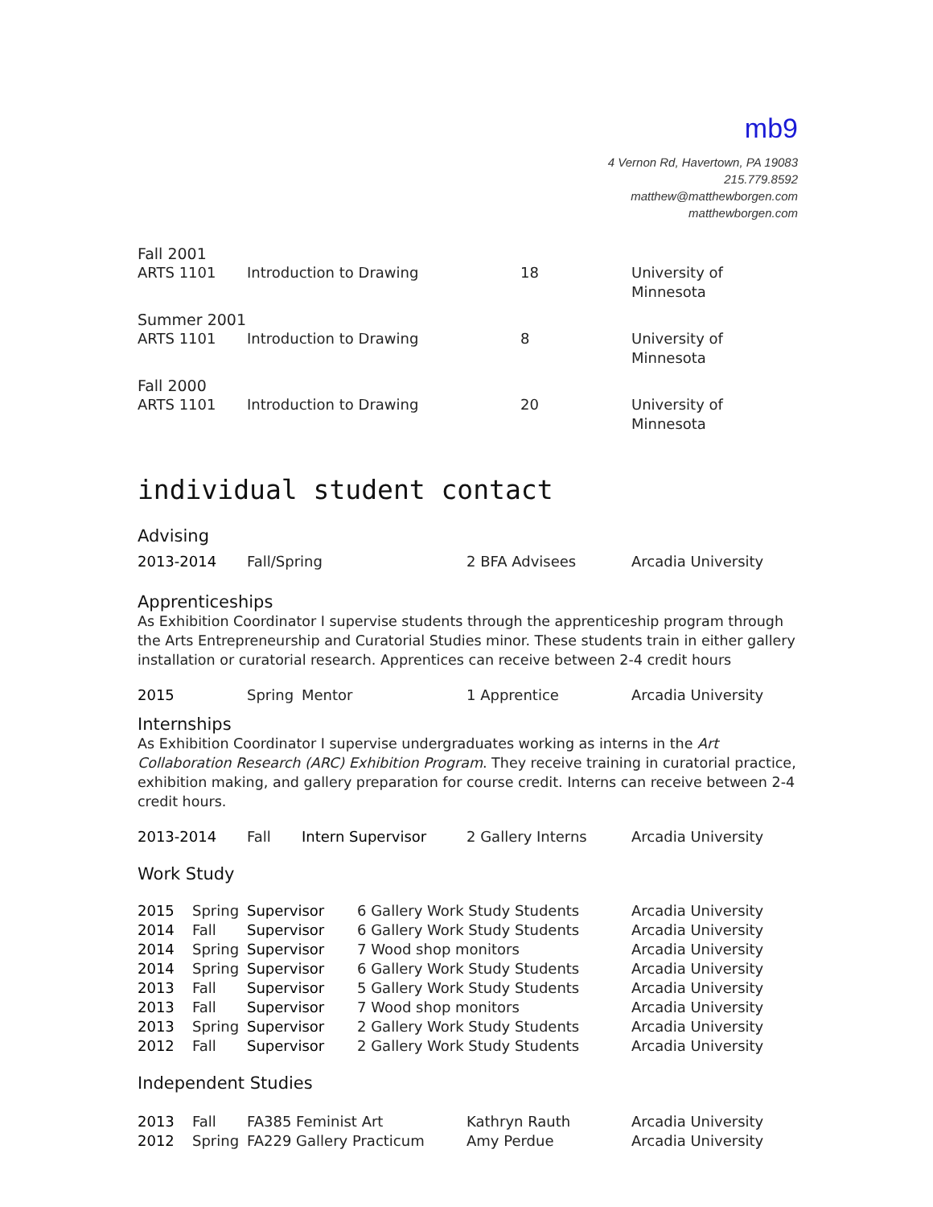mb9
4 Vernon Rd, Havertown, PA 19083
215.779.8592
matthew@matthewborgen.com
matthewborgen.com
| Fall 2001 | | | |
| ARTS 1101 | Introduction to Drawing | 18 | University of Minnesota |
| Summer 2001 | | | |
| ARTS 1101 | Introduction to Drawing | 8 | University of Minnesota |
| Fall 2000 | | | |
| ARTS 1101 | Introduction to Drawing | 20 | University of Minnesota |
individual student contact
Advising
| 2013-2014 | Fall/Spring | 2 BFA Advisees | Arcadia University |
Apprenticeships
As Exhibition Coordinator I supervise students through the apprenticeship program through the Arts Entrepreneurship and Curatorial Studies minor. These students train in either gallery installation or curatorial research. Apprentices can receive between 2-4 credit hours
| 2015 | Spring | Mentor | 1 Apprentice | Arcadia University |
Internships
As Exhibition Coordinator I supervise undergraduates working as interns in the Art Collaboration Research (ARC) Exhibition Program. They receive training in curatorial practice, exhibition making, and gallery preparation for course credit. Interns can receive between 2-4 credit hours.
| 2013-2014 | Fall | Intern Supervisor | 2 Gallery Interns | Arcadia University |
Work Study
| 2015 | Spring | Supervisor | 6 Gallery Work Study Students | Arcadia University |
| 2014 | Fall | Supervisor | 6 Gallery Work Study Students | Arcadia University |
| 2014 | Spring | Supervisor | 7 Wood shop monitors | Arcadia University |
| 2014 | Spring | Supervisor | 6 Gallery Work Study Students | Arcadia University |
| 2013 | Fall | Supervisor | 5 Gallery Work Study Students | Arcadia University |
| 2013 | Fall | Supervisor | 7 Wood shop monitors | Arcadia University |
| 2013 | Spring | Supervisor | 2 Gallery Work Study Students | Arcadia University |
| 2012 | Fall | Supervisor | 2 Gallery Work Study Students | Arcadia University |
Independent Studies
| 2013 | Fall | FA385 Feminist Art | Kathryn Rauth | Arcadia University |
| 2012 | Spring | FA229 Gallery Practicum | Amy Perdue | Arcadia University |